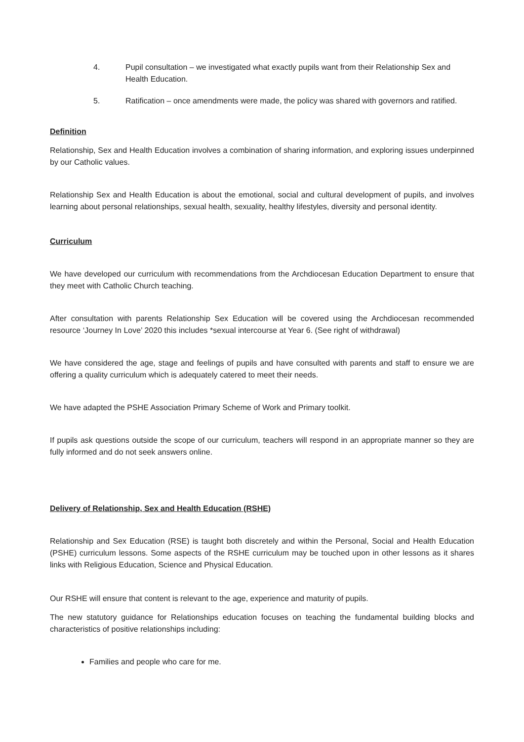4. Pupil consultation – we investigated what exactly pupils want from their Relationship Sex and Health Education.
5. Ratification – once amendments were made, the policy was shared with governors and ratified.
Definition
Relationship, Sex and Health Education involves a combination of sharing information, and exploring issues underpinned by our Catholic values.
Relationship Sex and Health Education is about the emotional, social and cultural development of pupils, and involves learning about personal relationships, sexual health, sexuality, healthy lifestyles, diversity and personal identity.
Curriculum
We have developed our curriculum with recommendations from the Archdiocesan Education Department to ensure that they meet with Catholic Church teaching.
After consultation with parents Relationship Sex Education will be covered using the Archdiocesan recommended resource ‘Journey In Love’ 2020 this includes *sexual intercourse at Year 6. (See right of withdrawal)
We have considered the age, stage and feelings of pupils and have consulted with parents and staff to ensure we are offering a quality curriculum which is adequately catered to meet their needs.
We have adapted the PSHE Association Primary Scheme of Work and Primary toolkit.
If pupils ask questions outside the scope of our curriculum, teachers will respond in an appropriate manner so they are fully informed and do not seek answers online.
Delivery of Relationship, Sex and Health Education (RSHE)
Relationship and Sex Education (RSE) is taught both discretely and within the Personal, Social and Health Education (PSHE) curriculum lessons. Some aspects of the RSHE curriculum may be touched upon in other lessons as it shares links with Religious Education, Science and Physical Education.
Our RSHE will ensure that content is relevant to the age, experience and maturity of pupils.
The new statutory guidance for Relationships education focuses on teaching the fundamental building blocks and characteristics of positive relationships including:
Families and people who care for me.